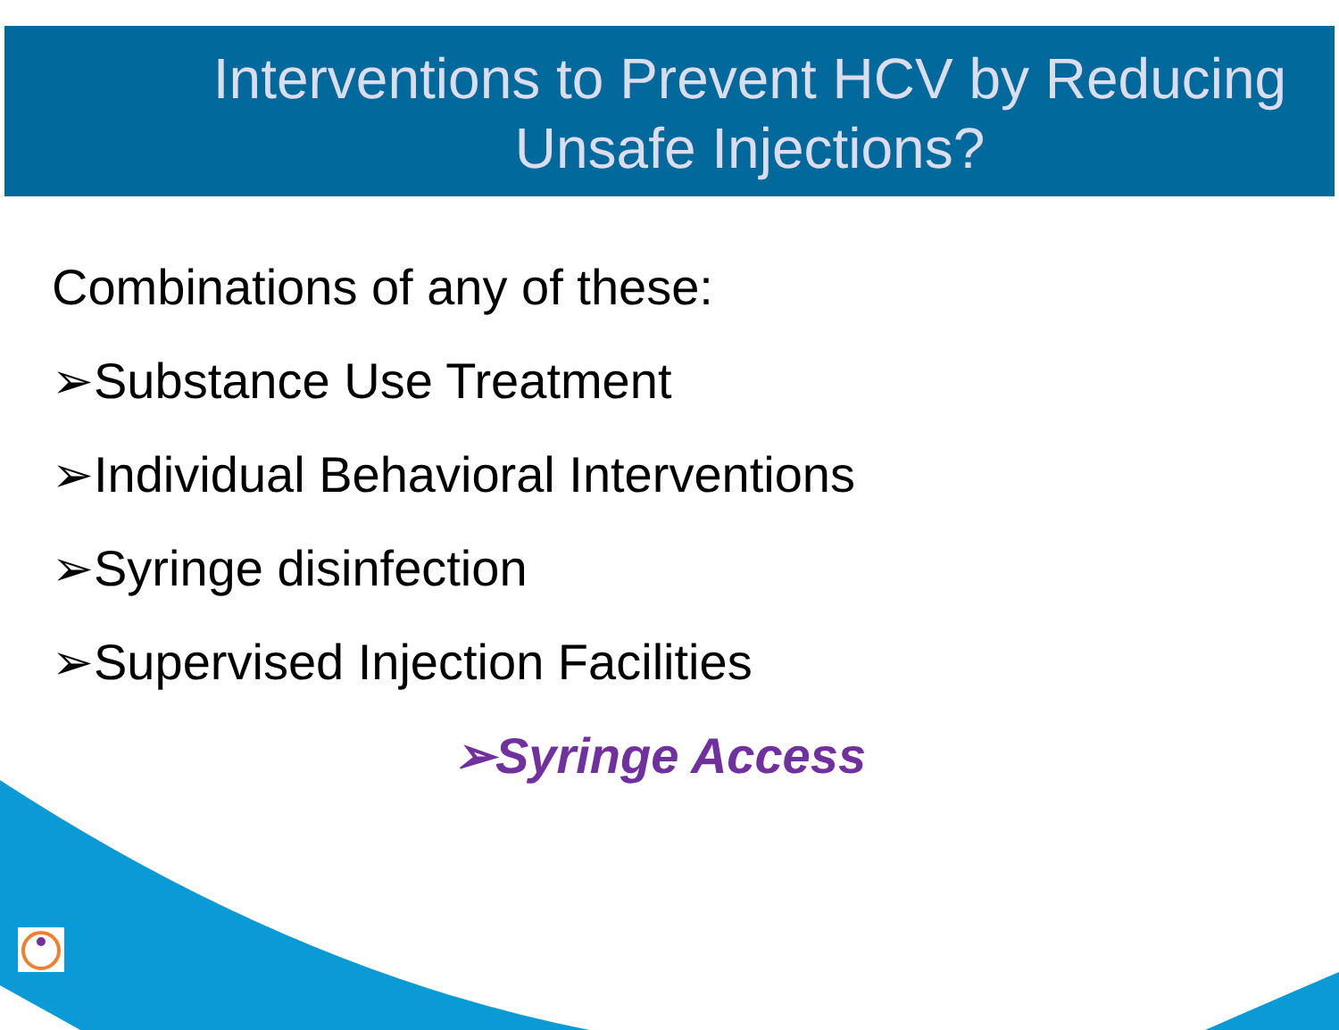Interventions to Prevent HCV by Reducing Unsafe Injections?
Combinations of any of these:
➢Substance Use Treatment
➢Individual Behavioral Interventions
➢Syringe disinfection
➢Supervised Injection Facilities
➢Syringe Access